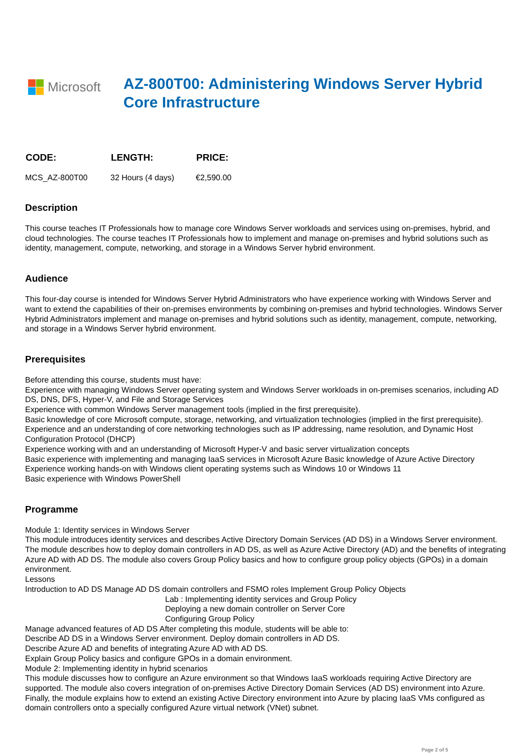Microsoft
AZ-800T00: Administering Windows Server Hybrid Core Infrastructure
| CODE: | LENGTH: | PRICE: |
| --- | --- | --- |
| MCS_AZ-800T00 | 32 Hours (4 days) | €2,590.00 |
Description
This course teaches IT Professionals how to manage core Windows Server workloads and services using on-premises, hybrid, and cloud technologies. The course teaches IT Professionals how to implement and manage on-premises and hybrid solutions such as identity, management, compute, networking, and storage in a Windows Server hybrid environment.
Audience
This four-day course is intended for Windows Server Hybrid Administrators who have experience working with Windows Server and want to extend the capabilities of their on-premises environments by combining on-premises and hybrid technologies. Windows Server Hybrid Administrators implement and manage on-premises and hybrid solutions such as identity, management, compute, networking, and storage in a Windows Server hybrid environment.
Prerequisites
Before attending this course, students must have:
Experience with managing Windows Server operating system and Windows Server workloads in on-premises scenarios, including AD DS, DNS, DFS, Hyper-V, and File and Storage Services
Experience with common Windows Server management tools (implied in the first prerequisite).
Basic knowledge of core Microsoft compute, storage, networking, and virtualization technologies (implied in the first prerequisite).
Experience and an understanding of core networking technologies such as IP addressing, name resolution, and Dynamic Host Configuration Protocol (DHCP)
Experience working with and an understanding of Microsoft Hyper-V and basic server virtualization concepts
Basic experience with implementing and managing IaaS services in Microsoft Azure Basic knowledge of Azure Active Directory
Experience working hands-on with Windows client operating systems such as Windows 10 or Windows 11
Basic experience with Windows PowerShell
Programme
Module 1: Identity services in Windows Server
This module introduces identity services and describes Active Directory Domain Services (AD DS) in a Windows Server environment. The module describes how to deploy domain controllers in AD DS, as well as Azure Active Directory (AD) and the benefits of integrating Azure AD with AD DS. The module also covers Group Policy basics and how to configure group policy objects (GPOs) in a domain environment.
Lessons
Introduction to AD DS Manage AD DS domain controllers and FSMO roles Implement Group Policy Objects
Lab : Implementing identity services and Group Policy
Deploying a new domain controller on Server Core
Configuring Group Policy
Manage advanced features of AD DS After completing this module, students will be able to:
Describe AD DS in a Windows Server environment. Deploy domain controllers in AD DS.
Describe Azure AD and benefits of integrating Azure AD with AD DS.
Explain Group Policy basics and configure GPOs in a domain environment.
Module 2: Implementing identity in hybrid scenarios
This module discusses how to configure an Azure environment so that Windows IaaS workloads requiring Active Directory are supported. The module also covers integration of on-premises Active Directory Domain Services (AD DS) environment into Azure. Finally, the module explains how to extend an existing Active Directory environment into Azure by placing IaaS VMs configured as domain controllers onto a specially configured Azure virtual network (VNet) subnet.
Page 2 of 5